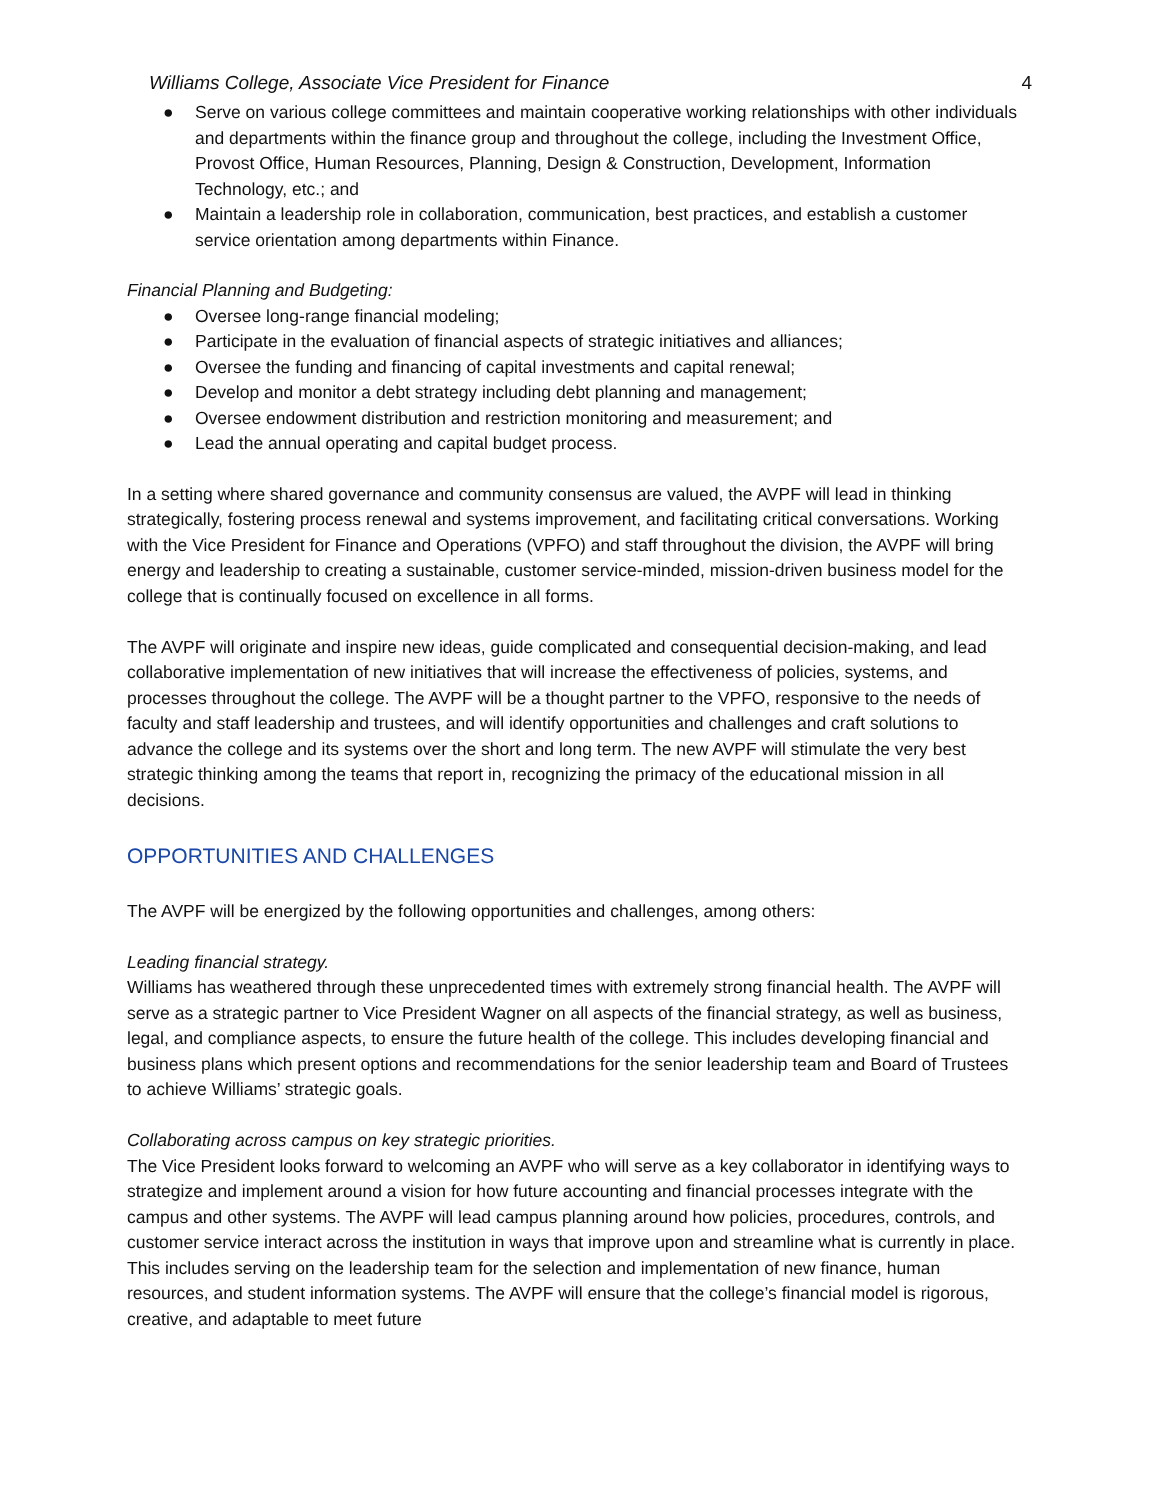Williams College, Associate Vice President for Finance 4
● Serve on various college committees and maintain cooperative working relationships with other individuals and departments within the finance group and throughout the college, including the Investment Office, Provost Office, Human Resources, Planning, Design & Construction, Development, Information Technology, etc.; and
● Maintain a leadership role in collaboration, communication, best practices, and establish a customer service orientation among departments within Finance.
Financial Planning and Budgeting:
● Oversee long-range financial modeling;
● Participate in the evaluation of financial aspects of strategic initiatives and alliances;
● Oversee the funding and financing of capital investments and capital renewal;
● Develop and monitor a debt strategy including debt planning and management;
● Oversee endowment distribution and restriction monitoring and measurement; and
● Lead the annual operating and capital budget process.
In a setting where shared governance and community consensus are valued, the AVPF will lead in thinking strategically, fostering process renewal and systems improvement, and facilitating critical conversations. Working with the Vice President for Finance and Operations (VPFO) and staff throughout the division, the AVPF will bring energy and leadership to creating a sustainable, customer service-minded, mission-driven business model for the college that is continually focused on excellence in all forms.
The AVPF will originate and inspire new ideas, guide complicated and consequential decision-making, and lead collaborative implementation of new initiatives that will increase the effectiveness of policies, systems, and processes throughout the college. The AVPF will be a thought partner to the VPFO, responsive to the needs of faculty and staff leadership and trustees, and will identify opportunities and challenges and craft solutions to advance the college and its systems over the short and long term. The new AVPF will stimulate the very best strategic thinking among the teams that report in, recognizing the primacy of the educational mission in all decisions.
OPPORTUNITIES AND CHALLENGES
The AVPF will be energized by the following opportunities and challenges, among others:
Leading financial strategy.
Williams has weathered through these unprecedented times with extremely strong financial health. The AVPF will serve as a strategic partner to Vice President Wagner on all aspects of the financial strategy, as well as business, legal, and compliance aspects, to ensure the future health of the college. This includes developing financial and business plans which present options and recommendations for the senior leadership team and Board of Trustees to achieve Williams’ strategic goals.
Collaborating across campus on key strategic priorities.
The Vice President looks forward to welcoming an AVPF who will serve as a key collaborator in identifying ways to strategize and implement around a vision for how future accounting and financial processes integrate with the campus and other systems. The AVPF will lead campus planning around how policies, procedures, controls, and customer service interact across the institution in ways that improve upon and streamline what is currently in place. This includes serving on the leadership team for the selection and implementation of new finance, human resources, and student information systems. The AVPF will ensure that the college’s financial model is rigorous, creative, and adaptable to meet future